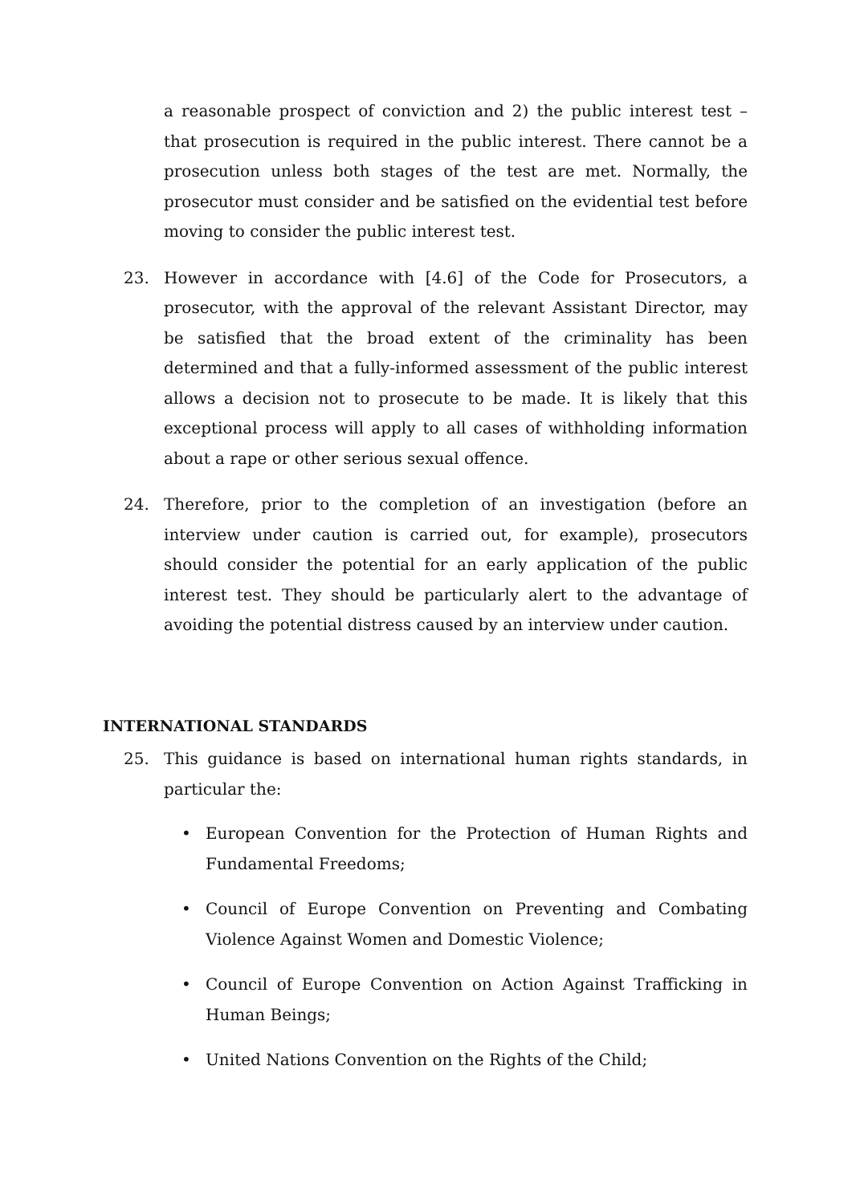a reasonable prospect of conviction and 2) the public interest test – that prosecution is required in the public interest. There cannot be a prosecution unless both stages of the test are met. Normally, the prosecutor must consider and be satisfied on the evidential test before moving to consider the public interest test.
23. However in accordance with [4.6] of the Code for Prosecutors, a prosecutor, with the approval of the relevant Assistant Director, may be satisfied that the broad extent of the criminality has been determined and that a fully-informed assessment of the public interest allows a decision not to prosecute to be made. It is likely that this exceptional process will apply to all cases of withholding information about a rape or other serious sexual offence.
24. Therefore, prior to the completion of an investigation (before an interview under caution is carried out, for example), prosecutors should consider the potential for an early application of the public interest test. They should be particularly alert to the advantage of avoiding the potential distress caused by an interview under caution.
INTERNATIONAL STANDARDS
25. This guidance is based on international human rights standards, in particular the:
• European Convention for the Protection of Human Rights and Fundamental Freedoms;
• Council of Europe Convention on Preventing and Combating Violence Against Women and Domestic Violence;
• Council of Europe Convention on Action Against Trafficking in Human Beings;
• United Nations Convention on the Rights of the Child;